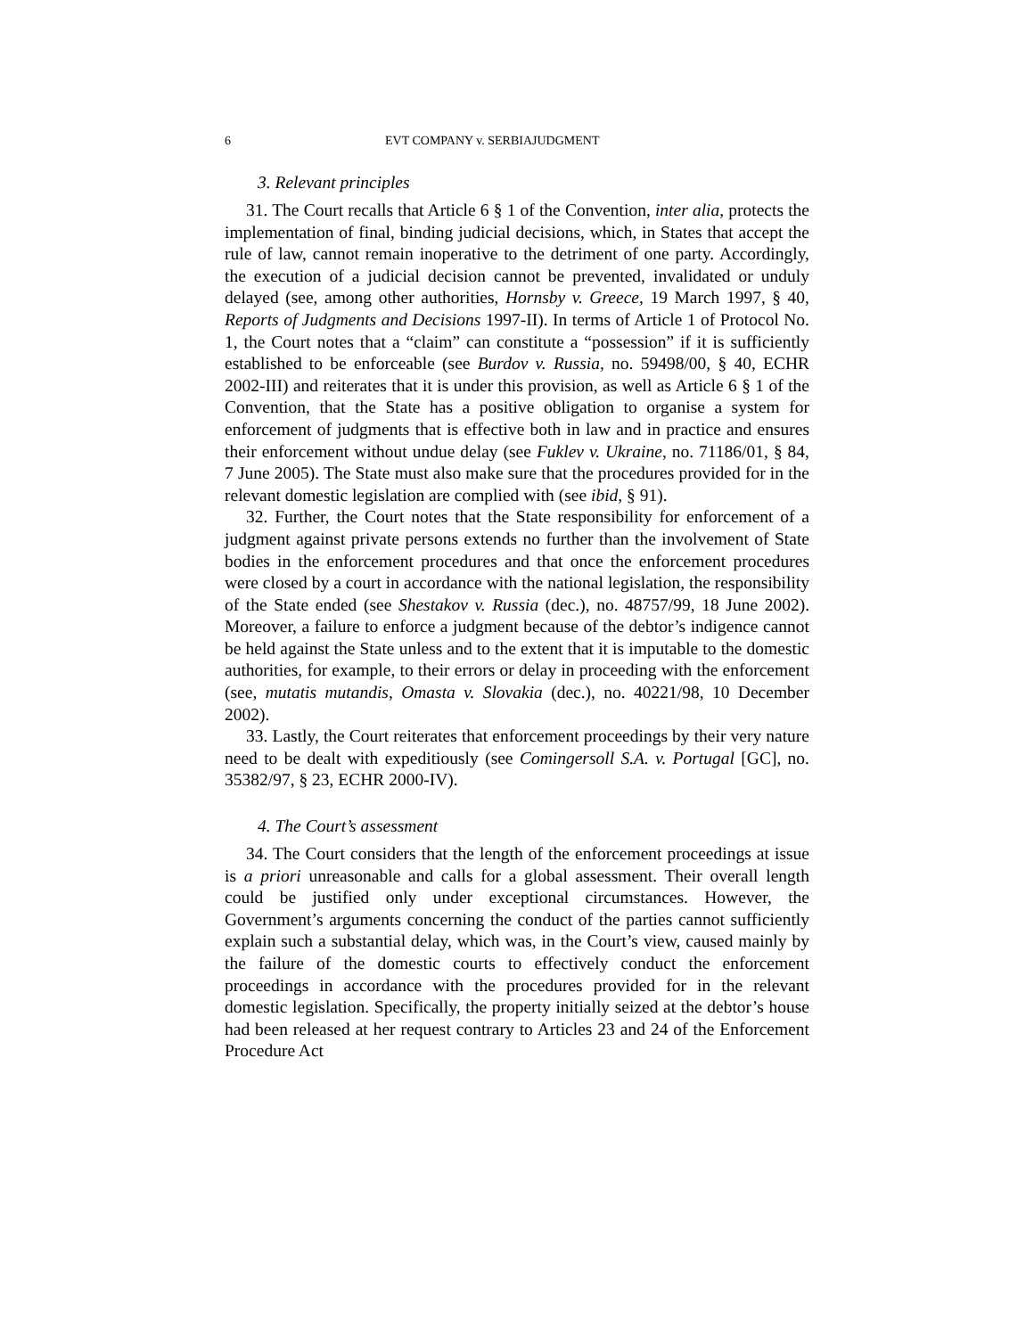6 EVT COMPANY v. SERBIAJUDGMENT
3. Relevant principles
31. The Court recalls that Article 6 § 1 of the Convention, inter alia, protects the implementation of final, binding judicial decisions, which, in States that accept the rule of law, cannot remain inoperative to the detriment of one party. Accordingly, the execution of a judicial decision cannot be prevented, invalidated or unduly delayed (see, among other authorities, Hornsby v. Greece, 19 March 1997, § 40, Reports of Judgments and Decisions 1997‑II). In terms of Article 1 of Protocol No. 1, the Court notes that a “claim” can constitute a “possession” if it is sufficiently established to be enforceable (see Burdov v. Russia, no. 59498/00, § 40, ECHR 2002-III) and reiterates that it is under this provision, as well as Article 6 § 1 of the Convention, that the State has a positive obligation to organise a system for enforcement of judgments that is effective both in law and in practice and ensures their enforcement without undue delay (see Fuklev v. Ukraine, no. 71186/01, § 84, 7 June 2005). The State must also make sure that the procedures provided for in the relevant domestic legislation are complied with (see ibid, § 91).
32. Further, the Court notes that the State responsibility for enforcement of a judgment against private persons extends no further than the involvement of State bodies in the enforcement procedures and that once the enforcement procedures were closed by a court in accordance with the national legislation, the responsibility of the State ended (see Shestakov v. Russia (dec.), no. 48757/99, 18 June 2002). Moreover, a failure to enforce a judgment because of the debtor’s indigence cannot be held against the State unless and to the extent that it is imputable to the domestic authorities, for example, to their errors or delay in proceeding with the enforcement (see, mutatis mutandis, Omasta v. Slovakia (dec.), no. 40221/98, 10 December 2002).
33. Lastly, the Court reiterates that enforcement proceedings by their very nature need to be dealt with expeditiously (see Comingersoll S.A. v. Portugal [GC], no. 35382/97, § 23, ECHR 2000‑IV).
4. The Court’s assessment
34. The Court considers that the length of the enforcement proceedings at issue is a priori unreasonable and calls for a global assessment. Their overall length could be justified only under exceptional circumstances. However, the Government’s arguments concerning the conduct of the parties cannot sufficiently explain such a substantial delay, which was, in the Court’s view, caused mainly by the failure of the domestic courts to effectively conduct the enforcement proceedings in accordance with the procedures provided for in the relevant domestic legislation. Specifically, the property initially seized at the debtor’s house had been released at her request contrary to Articles 23 and 24 of the Enforcement Procedure Act